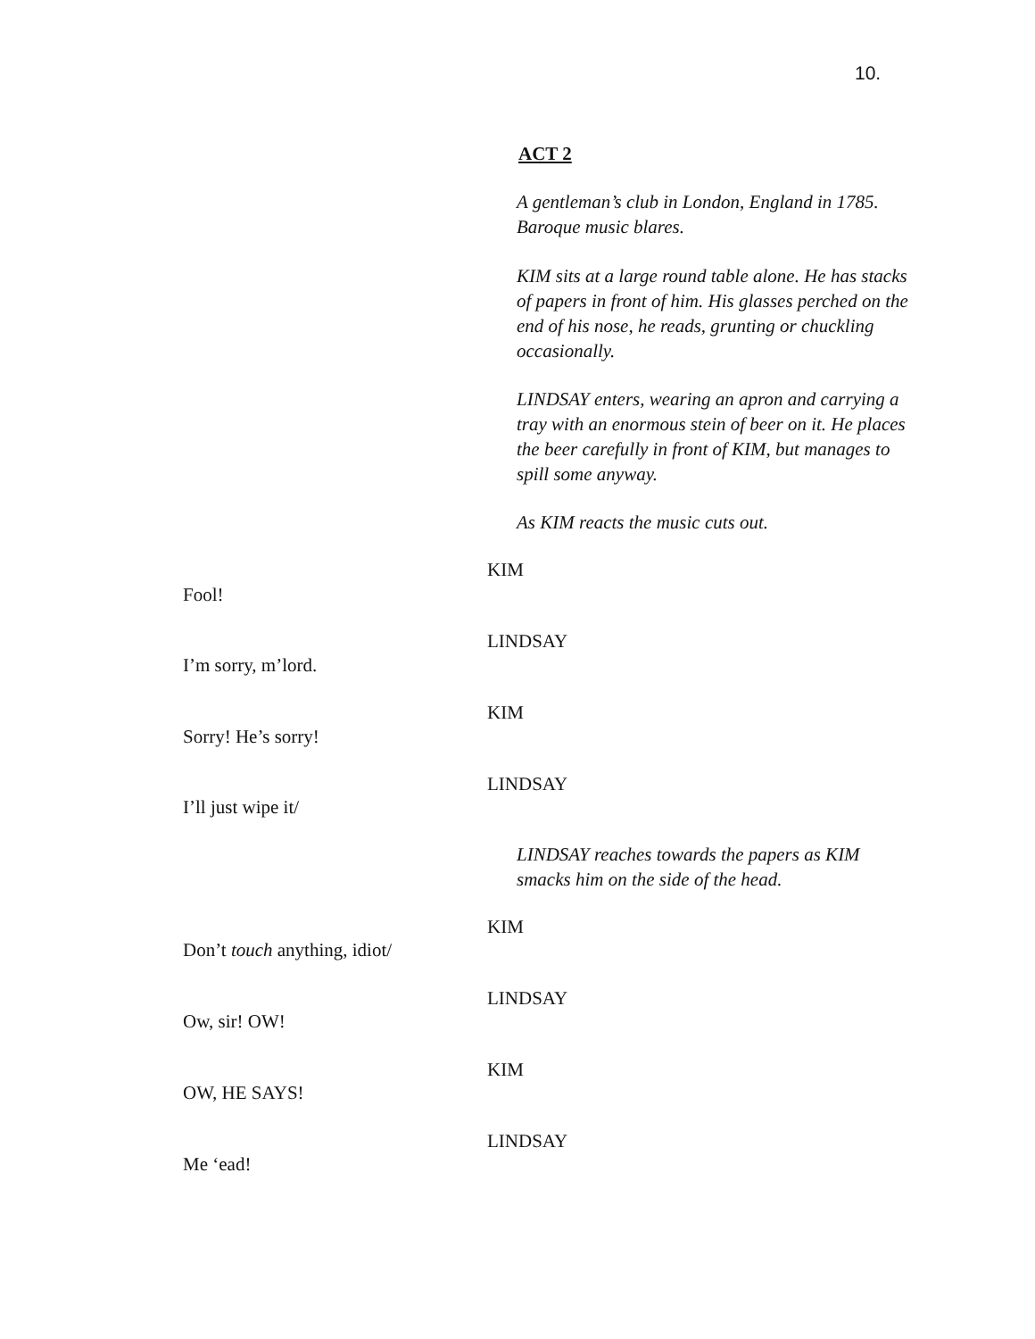10.
ACT 2
A gentleman’s club in London, England in 1785. Baroque music blares.
KIM sits at a large round table alone. He has stacks of papers in front of him. His glasses perched on the end of his nose, he reads, grunting or chuckling occasionally.
LINDSAY enters, wearing an apron and carrying a tray with an enormous stein of beer on it. He places the beer carefully in front of KIM, but manages to spill some anyway.
As KIM reacts the music cuts out.
KIM
Fool!
LINDSAY
I’m sorry, m’lord.
KIM
Sorry! He’s sorry!
LINDSAY
I’ll just wipe it/
LINDSAY reaches towards the papers as KIM smacks him on the side of the head.
KIM
Don’t touch anything, idiot/
LINDSAY
Ow, sir! OW!
KIM
OW, HE SAYS!
LINDSAY
Me ‘ead!